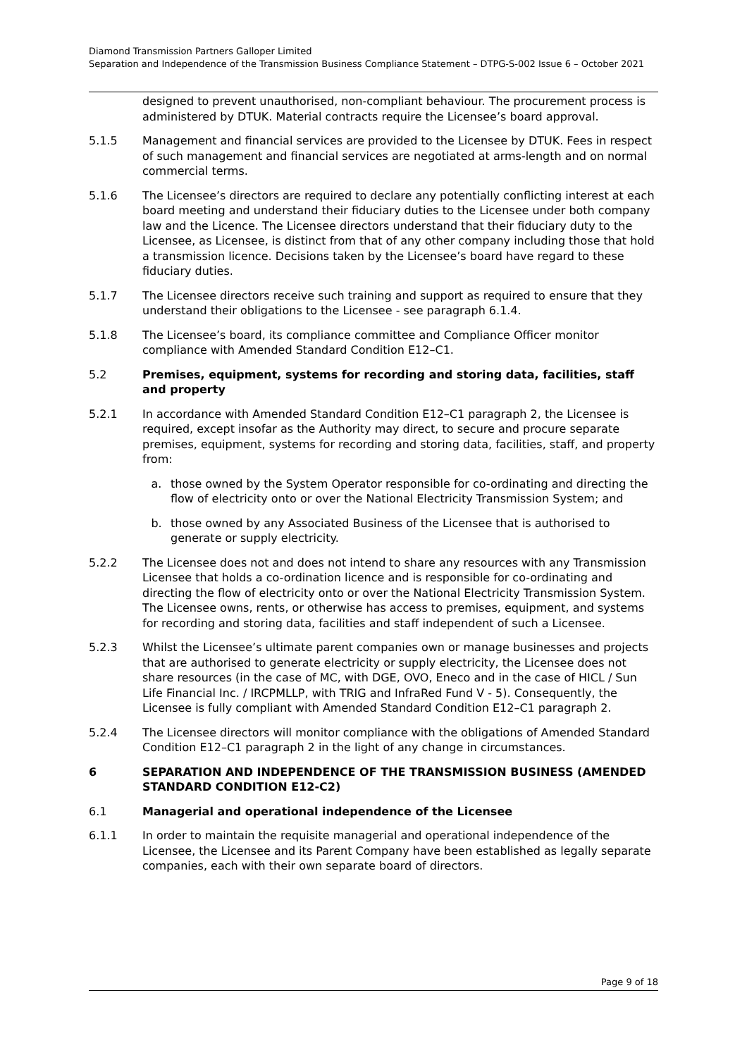Diamond Transmission Partners Galloper Limited
Separation and Independence of the Transmission Business Compliance Statement – DTPG-S-002 Issue 6 – October 2021
designed to prevent unauthorised, non-compliant behaviour. The procurement process is administered by DTUK. Material contracts require the Licensee’s board approval.
5.1.5 Management and financial services are provided to the Licensee by DTUK. Fees in respect of such management and financial services are negotiated at arms-length and on normal commercial terms.
5.1.6 The Licensee’s directors are required to declare any potentially conflicting interest at each board meeting and understand their fiduciary duties to the Licensee under both company law and the Licence. The Licensee directors understand that their fiduciary duty to the Licensee, as Licensee, is distinct from that of any other company including those that hold a transmission licence. Decisions taken by the Licensee’s board have regard to these fiduciary duties.
5.1.7 The Licensee directors receive such training and support as required to ensure that they understand their obligations to the Licensee - see paragraph 6.1.4.
5.1.8 The Licensee’s board, its compliance committee and Compliance Officer monitor compliance with Amended Standard Condition E12–C1.
5.2 Premises, equipment, systems for recording and storing data, facilities, staff and property
5.2.1 In accordance with Amended Standard Condition E12–C1 paragraph 2, the Licensee is required, except insofar as the Authority may direct, to secure and procure separate premises, equipment, systems for recording and storing data, facilities, staff, and property from:
a. those owned by the System Operator responsible for co-ordinating and directing the flow of electricity onto or over the National Electricity Transmission System; and
b. those owned by any Associated Business of the Licensee that is authorised to generate or supply electricity.
5.2.2 The Licensee does not and does not intend to share any resources with any Transmission Licensee that holds a co-ordination licence and is responsible for co-ordinating and directing the flow of electricity onto or over the National Electricity Transmission System. The Licensee owns, rents, or otherwise has access to premises, equipment, and systems for recording and storing data, facilities and staff independent of such a Licensee.
5.2.3 Whilst the Licensee’s ultimate parent companies own or manage businesses and projects that are authorised to generate electricity or supply electricity, the Licensee does not share resources (in the case of MC, with DGE, OVO, Eneco and in the case of HICL / Sun Life Financial Inc. / IRCPMLLP, with TRIG and InfraRed Fund V - 5). Consequently, the Licensee is fully compliant with Amended Standard Condition E12–C1 paragraph 2.
5.2.4 The Licensee directors will monitor compliance with the obligations of Amended Standard Condition E12–C1 paragraph 2 in the light of any change in circumstances.
6 SEPARATION AND INDEPENDENCE OF THE TRANSMISSION BUSINESS (AMENDED STANDARD CONDITION E12-C2)
6.1 Managerial and operational independence of the Licensee
6.1.1 In order to maintain the requisite managerial and operational independence of the Licensee, the Licensee and its Parent Company have been established as legally separate companies, each with their own separate board of directors.
Page 9 of 18